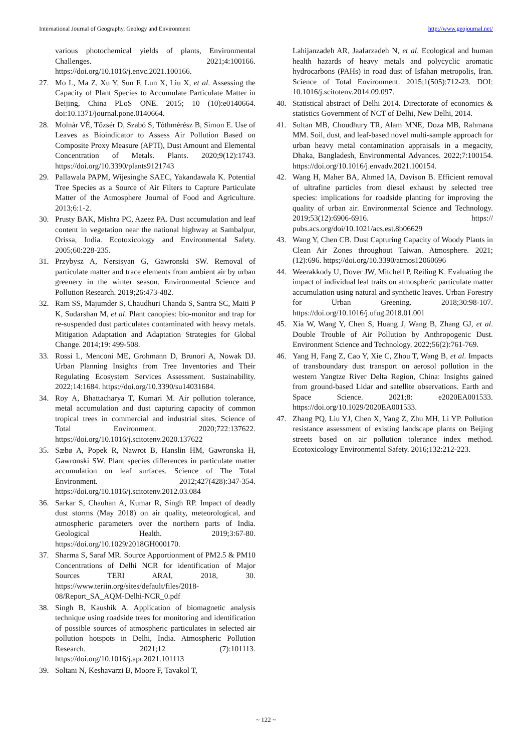International Journal of Geography, Geology and Environment http://www.geojournal.net/
various photochemical yields of plants, Environmental Challenges. 2021;4:100166. https://doi.org/10.1016/j.envc.2021.100166.
27. Mo L, Ma Z, Xu Y, Sun F, Lun X, Liu X, et al. Assessing the Capacity of Plant Species to Accumulate Particulate Matter in Beijing, China PLoS ONE. 2015; 10 (10):e0140664. doi:10.1371/journal.pone.0140664.
28. Molnár VÉ, Tőzsér D, Szabó S, Tóthmérész B, Simon E. Use of Leaves as Bioindicator to Assess Air Pollution Based on Composite Proxy Measure (APTI), Dust Amount and Elemental Concentration of Metals. Plants. 2020;9(12):1743. https://doi.org/10.3390/plants9121743
29. Pallawala PAPM, Wijesinghe SAEC, Yakandawala K. Potential Tree Species as a Source of Air Filters to Capture Particulate Matter of the Atmosphere Journal of Food and Agriculture. 2013;6:1-2.
30. Prusty BAK, Mishra PC, Azeez PA. Dust accumulation and leaf content in vegetation near the national highway at Sambalpur, Orissa, India. Ecotoxicology and Environmental Safety. 2005;60:228-235.
31. Przybysz A, Nersisyan G, Gawronski SW. Removal of particulate matter and trace elements from ambient air by urban greenery in the winter season. Environmental Science and Pollution Research. 2019;26:473-482.
32. Ram SS, Majumder S, Chaudhuri Chanda S, Santra SC, Maiti P K, Sudarshan M, et al. Plant canopies: bio-monitor and trap for re-suspended dust particulates contaminated with heavy metals. Mitigation Adaptation and Adaptation Strategies for Global Change. 2014;19: 499-508.
33. Rossi L, Menconi ME, Grohmann D, Brunori A, Nowak DJ. Urban Planning Insights from Tree Inventories and Their Regulating Ecosystem Services Assessment. Sustainability. 2022;14:1684. https://doi.org/10.3390/su14031684.
34. Roy A, Bhattacharya T, Kumari M. Air pollution tolerance, metal accumulation and dust capturing capacity of common tropical trees in commercial and industrial sites. Science of Total Environment. 2020;722:137622. https://doi.org/10.1016/j.scitotenv.2020.137622
35. Sæbø A, Popek R, Nawrot B, Hanslin HM, Gawronska H, Gawronski SW. Plant species differences in particulate matter accumulation on leaf surfaces. Science of The Total Environment. 2012;427(428):347-354. https://doi.org/10.1016/j.scitotenv.2012.03.084
36. Sarkar S, Chauhan A, Kumar R, Singh RP. Impact of deadly dust storms (May 2018) on air quality, meteorological, and atmospheric parameters over the northern parts of India. Geological Health. 2019;3:67-80. https://doi.org/10.1029/2018GH000170.
37. Sharma S, Saraf MR. Source Apportionment of PM2.5 & PM10 Concentrations of Delhi NCR for identification of Major Sources TERI ARAI, 2018, 30. https://www.teriin.org/sites/default/files/2018-08/Report_SA_AQM-Delhi-NCR_0.pdf
38. Singh B, Kaushik A. Application of biomagnetic analysis technique using roadside trees for monitoring and identification of possible sources of atmospheric particulates in selected air pollution hotspots in Delhi, India. Atmospheric Pollution Research. 2021;12 (7):101113. https://doi.org/10.1016/j.apr.2021.101113
39. Soltani N, Keshavarzi B, Moore F, Tavakol T,
Lahijanzadeh AR, Jaafarzadeh N, et al. Ecological and human health hazards of heavy metals and polycyclic aromatic hydrocarbons (PAHs) in road dust of Isfahan metropolis, Iran. Science of Total Environment. 2015;1(505):712-23. DOI: 10.1016/j.scitotenv.2014.09.097.
40. Statistical abstract of Delhi 2014. Directorate of economics & statistics Government of NCT of Delhi, New Delhi, 2014.
41. Sultan MB, Choudhury TR, Alam MNE, Doza MB, Rahmana MM. Soil, dust, and leaf-based novel multi-sample approach for urban heavy metal contamination appraisals in a megacity, Dhaka, Bangladesh, Environmental Advances. 2022;7:100154. https://doi.org/10.1016/j.envadv.2021.100154.
42. Wang H, Maher BA, Ahmed IA, Davison B. Efficient removal of ultrafine particles from diesel exhaust by selected tree species: implications for roadside planting for improving the quality of urban air. Environmental Science and Technology. 2019;53(12):6906-6916. https:// pubs.acs.org/doi/10.1021/acs.est.8b06629
43. Wang Y, Chen CB. Dust Capturing Capacity of Woody Plants in Clean Air Zones throughout Taiwan. Atmosphere. 2021;(12):696. https;//doi.org/10.3390/atmos12060696
44. Weerakkody U, Dover JW, Mitchell P, Reiling K. Evaluating the impact of individual leaf traits on atmospheric particulate matter accumulation using natural and synthetic leaves. Urban Forestry for Urban Greening. 2018;30:98-107. https://doi.org/10.1016/j.ufug.2018.01.001
45. Xia W, Wang Y, Chen S, Huang J, Wang B, Zhang GJ, et al. Double Trouble of Air Pollution by Anthropogenic Dust. Environment Science and Technology. 2022;56(2):761-769.
46. Yang H, Fang Z, Cao Y, Xie C, Zhou T, Wang B, et al. Impacts of transboundary dust transport on aerosol pollution in the western Yangtze River Delta Region, China: Insights gained from ground-based Lidar and satellite observations. Earth and Space Science. 2021;8: e2020EA001533. https://doi.org/10.1029/2020EA001533.
47. Zhang PQ, Liu YJ, Chen X, Yang Z, Zhu MH, Li YP. Pollution resistance assessment of existing landscape plants on Beijing streets based on air pollution tolerance index method. Ecotoxicology Environmental Safety. 2016;132:212-223.
~ 122 ~